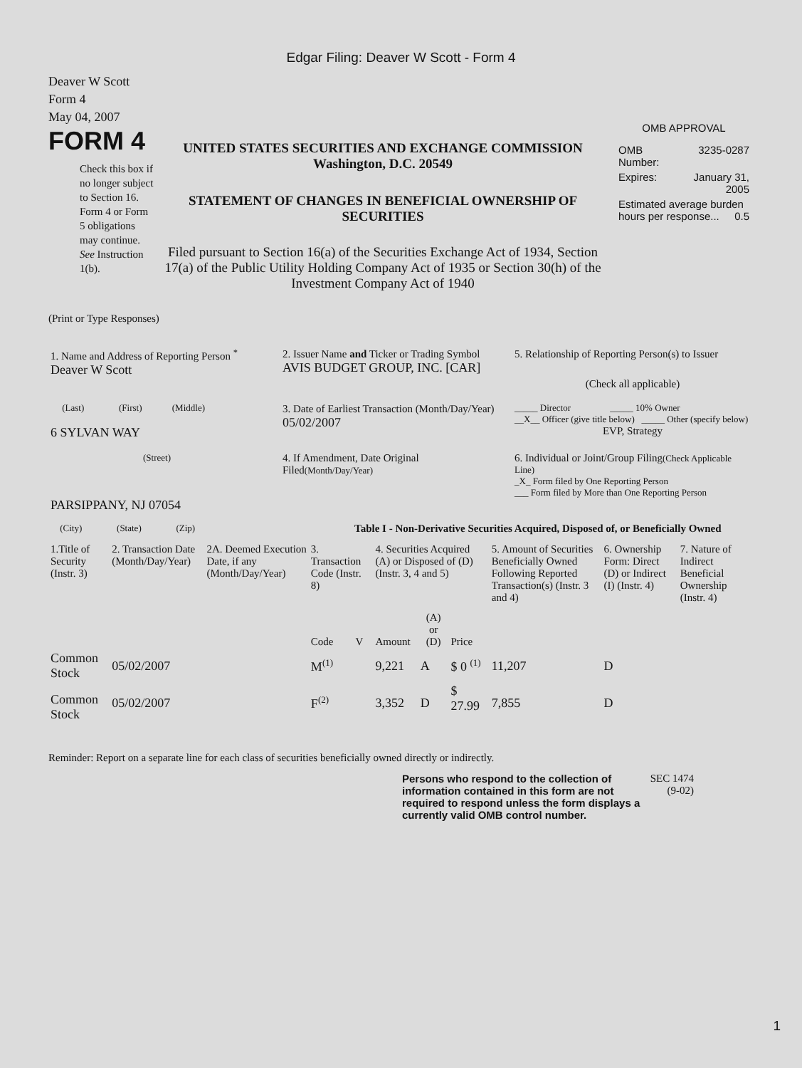Edgar Filing: Deaver W Scott - Form 4
Deaver W Scott
Form 4
May 04, 2007
FORM 4
Check this box if no longer subject to Section 16. Form 4 or Form 5 obligations may continue. See Instruction 1(b).
UNITED STATES SECURITIES AND EXCHANGE COMMISSION
Washington, D.C. 20549
STATEMENT OF CHANGES IN BENEFICIAL OWNERSHIP OF SECURITIES
Filed pursuant to Section 16(a) of the Securities Exchange Act of 1934, Section 17(a) of the Public Utility Holding Company Act of 1935 or Section 30(h) of the Investment Company Act of 1940
OMB APPROVAL
| OMB Number: | 3235-0287 |
| Expires: | January 31, 2005 |
| Estimated average burden hours per response... 0.5 | |
(Print or Type Responses)
| 1. Name and Address of Reporting Person <sup>*</sup> Deaver W Scott | 2. Issuer Name and Ticker or Trading Symbol AVIS BUDGET GROUP, INC. [CAR] | 5. Relationship of Reporting Person(s) to Issuer (Check all applicable) |
| (Last) (First) (Middle) 6 SYLVAN WAY | 3. Date of Earliest Transaction (Month/Day/Year) 05/02/2007 | _____ Director _____ 10% Owner __X__ Officer (give title below) _____ Other (specify below) EVP, Strategy |
| (Street) PARSIPPANY, NJ 07054 | 4. If Amendment, Date Original Filed (Month/Day/Year) | 6. Individual or Joint/Group Filing (Check Applicable Line) _X_ Form filed by One Reporting Person ___ Form filed by More than One Reporting Person |
(City) (State) (Zip)
Table I - Non-Derivative Securities Acquired, Disposed of, or Beneficially Owned
| 1.Title of Security (Instr. 3) | 2. Transaction Date (Month/Day/Year) | 2A. Deemed Execution Date, if any (Month/Day/Year) | 3. Transaction Code (Instr. 8) | | 4. Securities Acquired (A) or Disposed of (D) (Instr. 3, 4 and 5) | | | 5. Amount of Securities Beneficially Owned Following Reported Transaction(s) (Instr. 3 and 4) | 6. Ownership Form: Direct (D) or Indirect (I) (Instr. 4) | 7. Nature of Indirect Beneficial Ownership (Instr. 4) |
| --- | --- | --- | --- | --- | --- | --- | --- | --- | --- | --- |
| | | | Code | V | Amount | (A) or (D) | Price | | | |
| Common Stock | 05/02/2007 | | M<sup>(1)</sup> | | 9,221 | A | $ 0 <sup>(1)</sup> | 11,207 | D | |
| Common Stock | 05/02/2007 | | F<sup>(2)</sup> | | 3,352 | D | $ 27.99 | 7,855 | D | |
Reminder: Report on a separate line for each class of securities beneficially owned directly or indirectly.
Persons who respond to the collection of information contained in this form are not required to respond unless the form displays a currently valid OMB control number.
SEC 1474 (9-02)
1